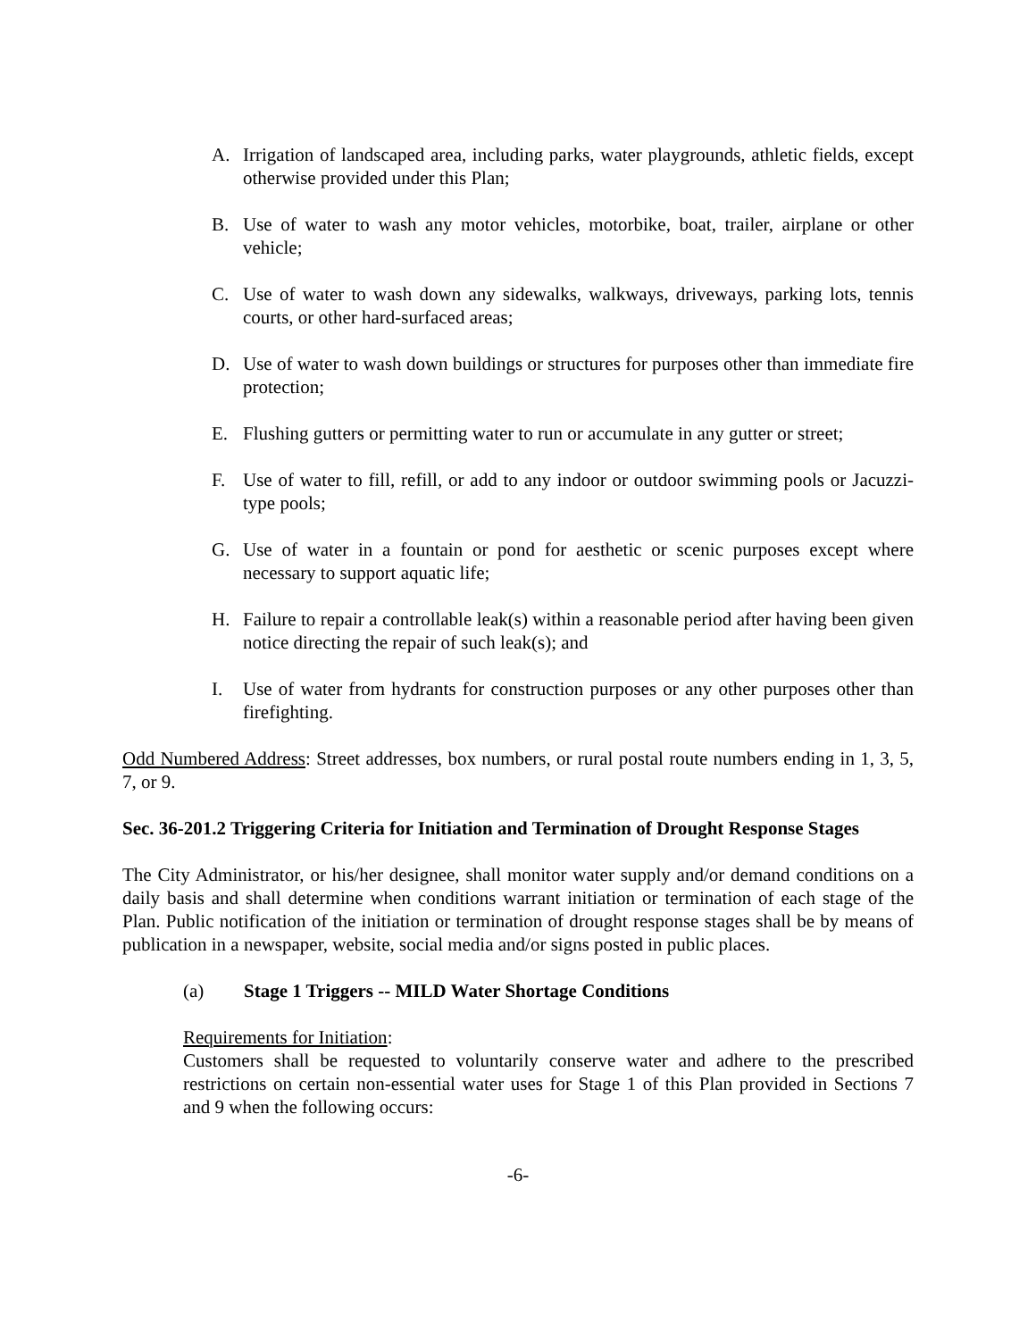A. Irrigation of landscaped area, including parks, water playgrounds, athletic fields, except otherwise provided under this Plan;
B. Use of water to wash any motor vehicles, motorbike, boat, trailer, airplane or other vehicle;
C. Use of water to wash down any sidewalks, walkways, driveways, parking lots, tennis courts, or other hard-surfaced areas;
D. Use of water to wash down buildings or structures for purposes other than immediate fire protection;
E. Flushing gutters or permitting water to run or accumulate in any gutter or street;
F. Use of water to fill, refill, or add to any indoor or outdoor swimming pools or Jacuzzi-type pools;
G. Use of water in a fountain or pond for aesthetic or scenic purposes except where necessary to support aquatic life;
H. Failure to repair a controllable leak(s) within a reasonable period after having been given notice directing the repair of such leak(s); and
I. Use of water from hydrants for construction purposes or any other purposes other than firefighting.
Odd Numbered Address: Street addresses, box numbers, or rural postal route numbers ending in 1, 3, 5, 7, or 9.
Sec. 36-201.2 Triggering Criteria for Initiation and Termination of Drought Response Stages
The City Administrator, or his/her designee, shall monitor water supply and/or demand conditions on a daily basis and shall determine when conditions warrant initiation or termination of each stage of the Plan. Public notification of the initiation or termination of drought response stages shall be by means of publication in a newspaper, website, social media and/or signs posted in public places.
(a) Stage 1 Triggers -- MILD Water Shortage Conditions
Requirements for Initiation:
Customers shall be requested to voluntarily conserve water and adhere to the prescribed restrictions on certain non-essential water uses for Stage 1 of this Plan provided in Sections 7 and 9 when the following occurs:
-6-